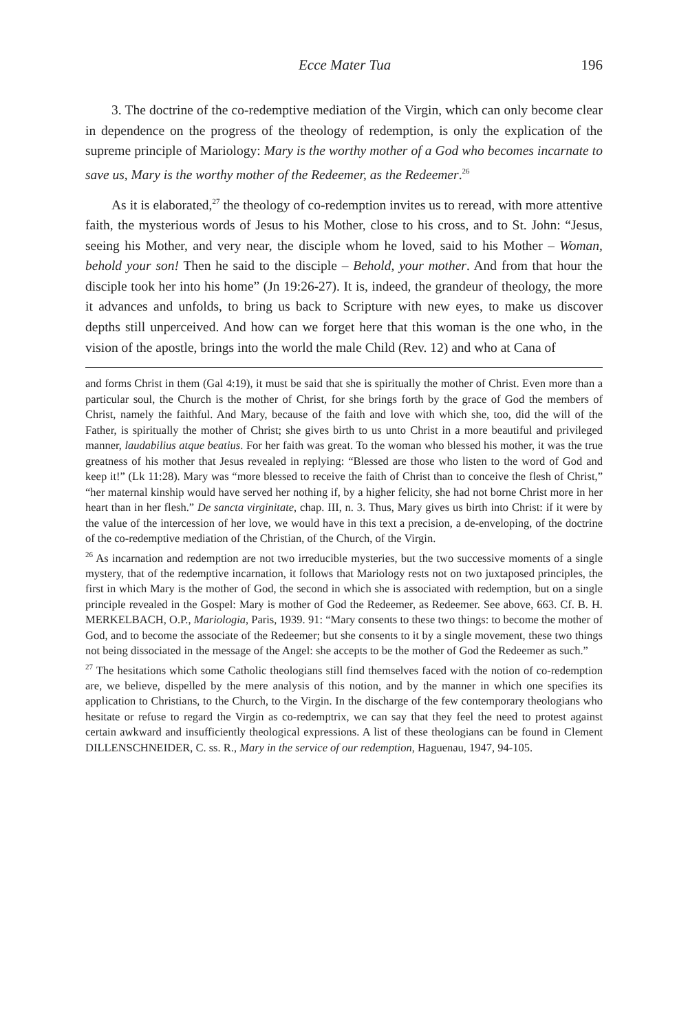Ecce Mater Tua 196
3. The doctrine of the co-redemptive mediation of the Virgin, which can only become clear in dependence on the progress of the theology of redemption, is only the explication of the supreme principle of Mariology: Mary is the worthy mother of a God who becomes incarnate to save us, Mary is the worthy mother of the Redeemer, as the Redeemer.<sup>26</sup>
As it is elaborated,<sup>27</sup> the theology of co-redemption invites us to reread, with more attentive faith, the mysterious words of Jesus to his Mother, close to his cross, and to St. John: “Jesus, seeing his Mother, and very near, the disciple whom he loved, said to his Mother – Woman, behold your son! Then he said to the disciple – Behold, your mother. And from that hour the disciple took her into his home” (Jn 19:26-27). It is, indeed, the grandeur of theology, the more it advances and unfolds, to bring us back to Scripture with new eyes, to make us discover depths still unperceived. And how can we forget here that this woman is the one who, in the vision of the apostle, brings into the world the male Child (Rev. 12) and who at Cana of
and forms Christ in them (Gal 4:19), it must be said that she is spiritually the mother of Christ. Even more than a particular soul, the Church is the mother of Christ, for she brings forth by the grace of God the members of Christ, namely the faithful. And Mary, because of the faith and love with which she, too, did the will of the Father, is spiritually the mother of Christ; she gives birth to us unto Christ in a more beautiful and privileged manner, laudabilius atque beatius. For her faith was great. To the woman who blessed his mother, it was the true greatness of his mother that Jesus revealed in replying: “Blessed are those who listen to the word of God and keep it!” (Lk 11:28). Mary was “more blessed to receive the faith of Christ than to conceive the flesh of Christ,” “her maternal kinship would have served her nothing if, by a higher felicity, she had not borne Christ more in her heart than in her flesh.” De sancta virginitate, chap. III, n. 3. Thus, Mary gives us birth into Christ: if it were by the value of the intercession of her love, we would have in this text a precision, a de-enveloping, of the doctrine of the co-redemptive mediation of the Christian, of the Church, of the Virgin.
<sup>26</sup> As incarnation and redemption are not two irreducible mysteries, but the two successive moments of a single mystery, that of the redemptive incarnation, it follows that Mariology rests not on two juxtaposed principles, the first in which Mary is the mother of God, the second in which she is associated with redemption, but on a single principle revealed in the Gospel: Mary is mother of God the Redeemer, as Redeemer. See above, 663. Cf. B. H. MERKELBACH, O.P., Mariologia, Paris, 1939. 91: “Mary consents to these two things: to become the mother of God, and to become the associate of the Redeemer; but she consents to it by a single movement, these two things not being dissociated in the message of the Angel: she accepts to be the mother of God the Redeemer as such.”
<sup>27</sup> The hesitations which some Catholic theologians still find themselves faced with the notion of co-redemption are, we believe, dispelled by the mere analysis of this notion, and by the manner in which one specifies its application to Christians, to the Church, to the Virgin. In the discharge of the few contemporary theologians who hesitate or refuse to regard the Virgin as co-redemptrix, we can say that they feel the need to protest against certain awkward and insufficiently theological expressions. A list of these theologians can be found in Clement DILLENSCHNEIDER, C. ss. R., Mary in the service of our redemption, Haguenau, 1947, 94-105.